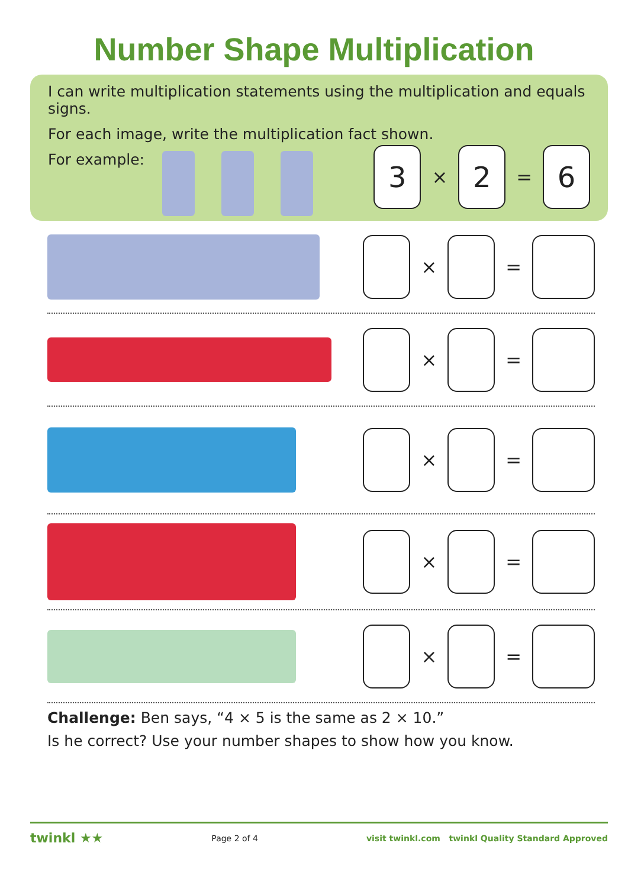Number Shape Multiplication
I can write multiplication statements using the multiplication and equals signs.
For each image, write the multiplication fact shown.
For example:
3
×
2
=
6
×
=
×
=
×
=
×
=
×
=
Challenge: Ben says, “4 × 5 is the same as 2 × 10.”
Is he correct? Use your number shapes to show how you know.
twinkl ★★ Page 2 of 4 visit twinkl.com twinkl Quality Standard Approved